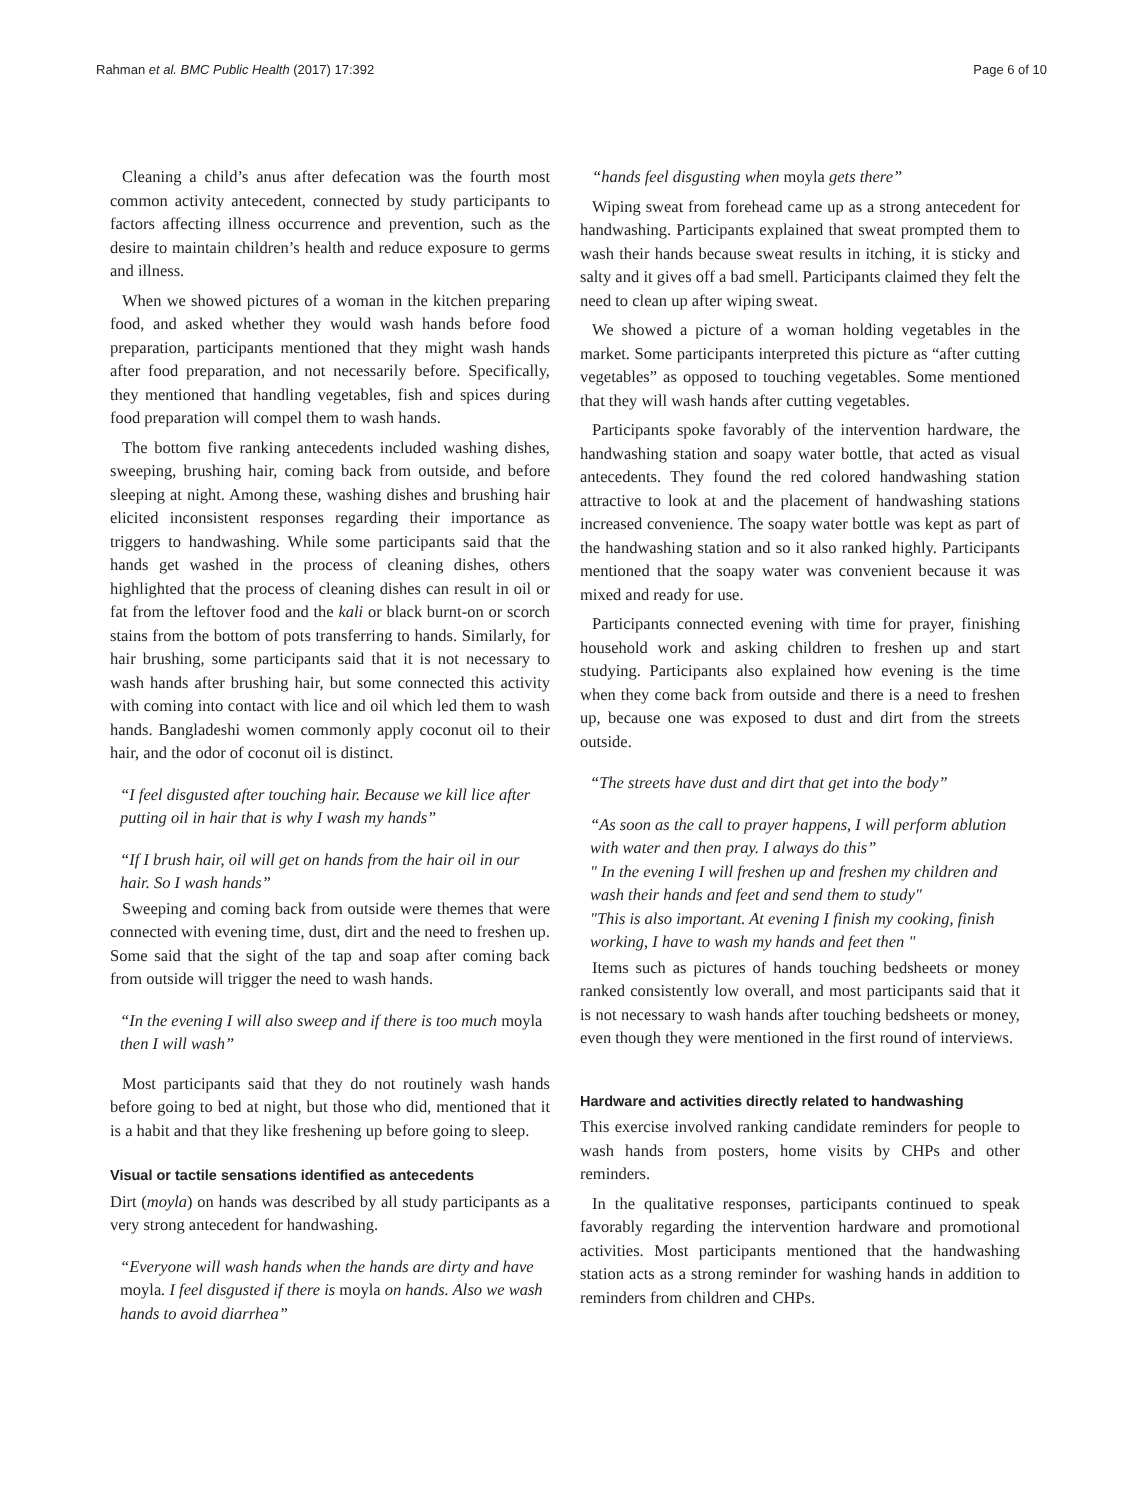Rahman et al. BMC Public Health (2017) 17:392 Page 6 of 10
Cleaning a child’s anus after defecation was the fourth most common activity antecedent, connected by study participants to factors affecting illness occurrence and prevention, such as the desire to maintain children’s health and reduce exposure to germs and illness.
When we showed pictures of a woman in the kitchen preparing food, and asked whether they would wash hands before food preparation, participants mentioned that they might wash hands after food preparation, and not necessarily before. Specifically, they mentioned that handling vegetables, fish and spices during food preparation will compel them to wash hands.
The bottom five ranking antecedents included washing dishes, sweeping, brushing hair, coming back from outside, and before sleeping at night. Among these, washing dishes and brushing hair elicited inconsistent responses regarding their importance as triggers to handwashing. While some participants said that the hands get washed in the process of cleaning dishes, others highlighted that the process of cleaning dishes can result in oil or fat from the leftover food and the kali or black burnt-on or scorch stains from the bottom of pots transferring to hands. Similarly, for hair brushing, some participants said that it is not necessary to wash hands after brushing hair, but some connected this activity with coming into contact with lice and oil which led them to wash hands. Bangladeshi women commonly apply coconut oil to their hair, and the odor of coconut oil is distinct.
“I feel disgusted after touching hair. Because we kill lice after putting oil in hair that is why I wash my hands”
“If I brush hair, oil will get on hands from the hair oil in our hair. So I wash hands”
Sweeping and coming back from outside were themes that were connected with evening time, dust, dirt and the need to freshen up. Some said that the sight of the tap and soap after coming back from outside will trigger the need to wash hands.
“In the evening I will also sweep and if there is too much moyla then I will wash”
Most participants said that they do not routinely wash hands before going to bed at night, but those who did, mentioned that it is a habit and that they like freshening up before going to sleep.
Visual or tactile sensations identified as antecedents
Dirt (moyla) on hands was described by all study participants as a very strong antecedent for handwashing.
“Everyone will wash hands when the hands are dirty and have moyla. I feel disgusted if there is moyla on hands. Also we wash hands to avoid diarrhea”
“hands feel disgusting when moyla gets there”
Wiping sweat from forehead came up as a strong antecedent for handwashing. Participants explained that sweat prompted them to wash their hands because sweat results in itching, it is sticky and salty and it gives off a bad smell. Participants claimed they felt the need to clean up after wiping sweat.
We showed a picture of a woman holding vegetables in the market. Some participants interpreted this picture as “after cutting vegetables” as opposed to touching vegetables. Some mentioned that they will wash hands after cutting vegetables.
Participants spoke favorably of the intervention hardware, the handwashing station and soapy water bottle, that acted as visual antecedents. They found the red colored handwashing station attractive to look at and the placement of handwashing stations increased convenience. The soapy water bottle was kept as part of the handwashing station and so it also ranked highly. Participants mentioned that the soapy water was convenient because it was mixed and ready for use.
Participants connected evening with time for prayer, finishing household work and asking children to freshen up and start studying. Participants also explained how evening is the time when they come back from outside and there is a need to freshen up, because one was exposed to dust and dirt from the streets outside.
“The streets have dust and dirt that get into the body”
“As soon as the call to prayer happens, I will perform ablution with water and then pray. I always do this”
" In the evening I will freshen up and freshen my children and wash their hands and feet and send them to study"
"This is also important. At evening I finish my cooking, finish working, I have to wash my hands and feet then "
Items such as pictures of hands touching bedsheets or money ranked consistently low overall, and most participants said that it is not necessary to wash hands after touching bedsheets or money, even though they were mentioned in the first round of interviews.
Hardware and activities directly related to handwashing
This exercise involved ranking candidate reminders for people to wash hands from posters, home visits by CHPs and other reminders.
In the qualitative responses, participants continued to speak favorably regarding the intervention hardware and promotional activities. Most participants mentioned that the handwashing station acts as a strong reminder for washing hands in addition to reminders from children and CHPs.